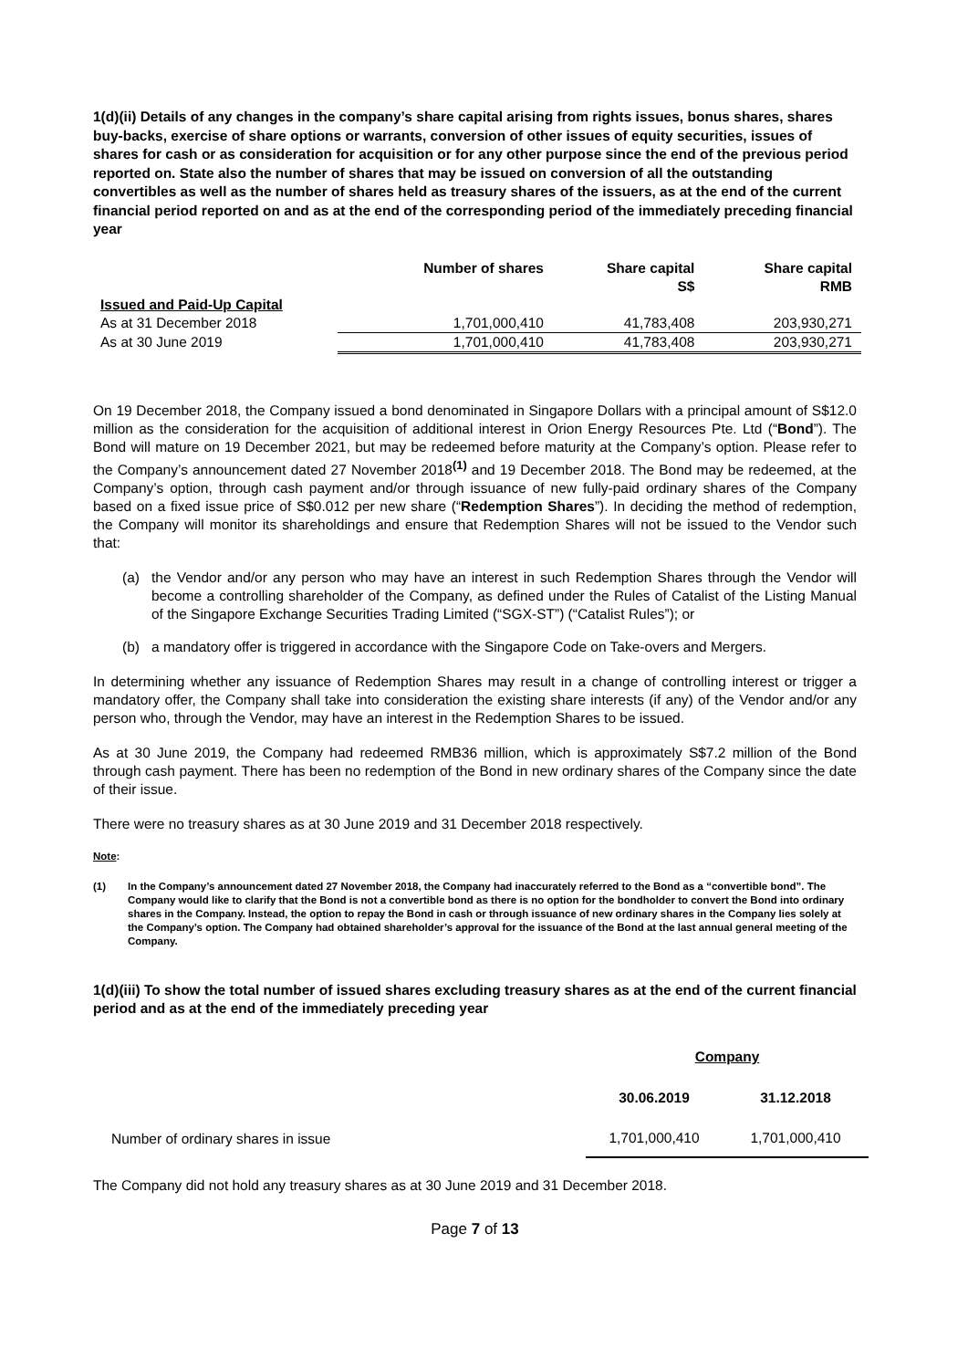1(d)(ii) Details of any changes in the company’s share capital arising from rights issues, bonus shares, shares buy-backs, exercise of share options or warrants, conversion of other issues of equity securities, issues of shares for cash or as consideration for acquisition or for any other purpose since the end of the previous period reported on. State also the number of shares that may be issued on conversion of all the outstanding convertibles as well as the number of shares held as treasury shares of the issuers, as at the end of the current financial period reported on and as at the end of the corresponding period of the immediately preceding financial year
| | Number of shares | Share capital S$ | Share capital RMB |
| --- | --- | --- | --- |
| Issued and Paid-Up Capital | | | |
| As at 31 December 2018 | 1,701,000,410 | 41,783,408 | 203,930,271 |
| As at 30 June 2019 | 1,701,000,410 | 41,783,408 | 203,930,271 |
On 19 December 2018, the Company issued a bond denominated in Singapore Dollars with a principal amount of S$12.0 million as the consideration for the acquisition of additional interest in Orion Energy Resources Pte. Ltd (“Bond”). The Bond will mature on 19 December 2021, but may be redeemed before maturity at the Company’s option. Please refer to the Company’s announcement dated 27 November 2018<sup>(1)</sup> and 19 December 2018. The Bond may be redeemed, at the Company’s option, through cash payment and/or through issuance of new fully-paid ordinary shares of the Company based on a fixed issue price of S$0.012 per new share (“Redemption Shares”). In deciding the method of redemption, the Company will monitor its shareholdings and ensure that Redemption Shares will not be issued to the Vendor such that:
(a) the Vendor and/or any person who may have an interest in such Redemption Shares through the Vendor will become a controlling shareholder of the Company, as defined under the Rules of Catalist of the Listing Manual of the Singapore Exchange Securities Trading Limited (“SGX-ST”) (“Catalist Rules”); or
(b) a mandatory offer is triggered in accordance with the Singapore Code on Take-overs and Mergers.
In determining whether any issuance of Redemption Shares may result in a change of controlling interest or trigger a mandatory offer, the Company shall take into consideration the existing share interests (if any) of the Vendor and/or any person who, through the Vendor, may have an interest in the Redemption Shares to be issued.
As at 30 June 2019, the Company had redeemed RMB36 million, which is approximately S$7.2 million of the Bond through cash payment. There has been no redemption of the Bond in new ordinary shares of the Company since the date of their issue.
There were no treasury shares as at 30 June 2019 and 31 December 2018 respectively.
Note:
(1) In the Company’s announcement dated 27 November 2018, the Company had inaccurately referred to the Bond as a “convertible bond”. The Company would like to clarify that the Bond is not a convertible bond as there is no option for the bondholder to convert the Bond into ordinary shares in the Company. Instead, the option to repay the Bond in cash or through issuance of new ordinary shares in the Company lies solely at the Company’s option. The Company had obtained shareholder’s approval for the issuance of the Bond at the last annual general meeting of the Company.
1(d)(iii) To show the total number of issued shares excluding treasury shares as at the end of the current financial period and as at the end of the immediately preceding year
| | Company | |
| | 30.06.2019 | 31.12.2018 |
| Number of ordinary shares in issue | 1,701,000,410 | 1,701,000,410 |
The Company did not hold any treasury shares as at 30 June 2019 and 31 December 2018.
Page 7 of 13